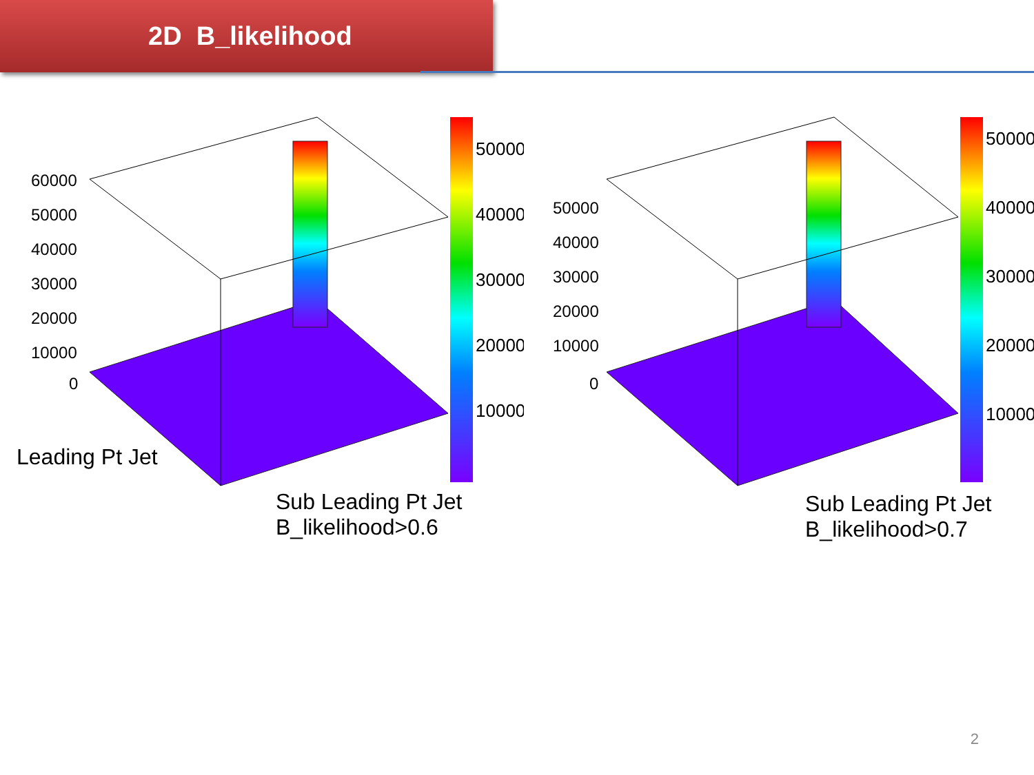2D B_likelihood
50000
40000
30000
20000
10000
60000
50000
40000
30000
20000
10000
0
50000
40000
30000
20000
10000
50000
40000
30000
20000
10000
0
Leading Pt Jet
Sub Leading Pt Jet
B_likelihood>0.6
Sub Leading Pt Jet
B_likelihood>0.7
2